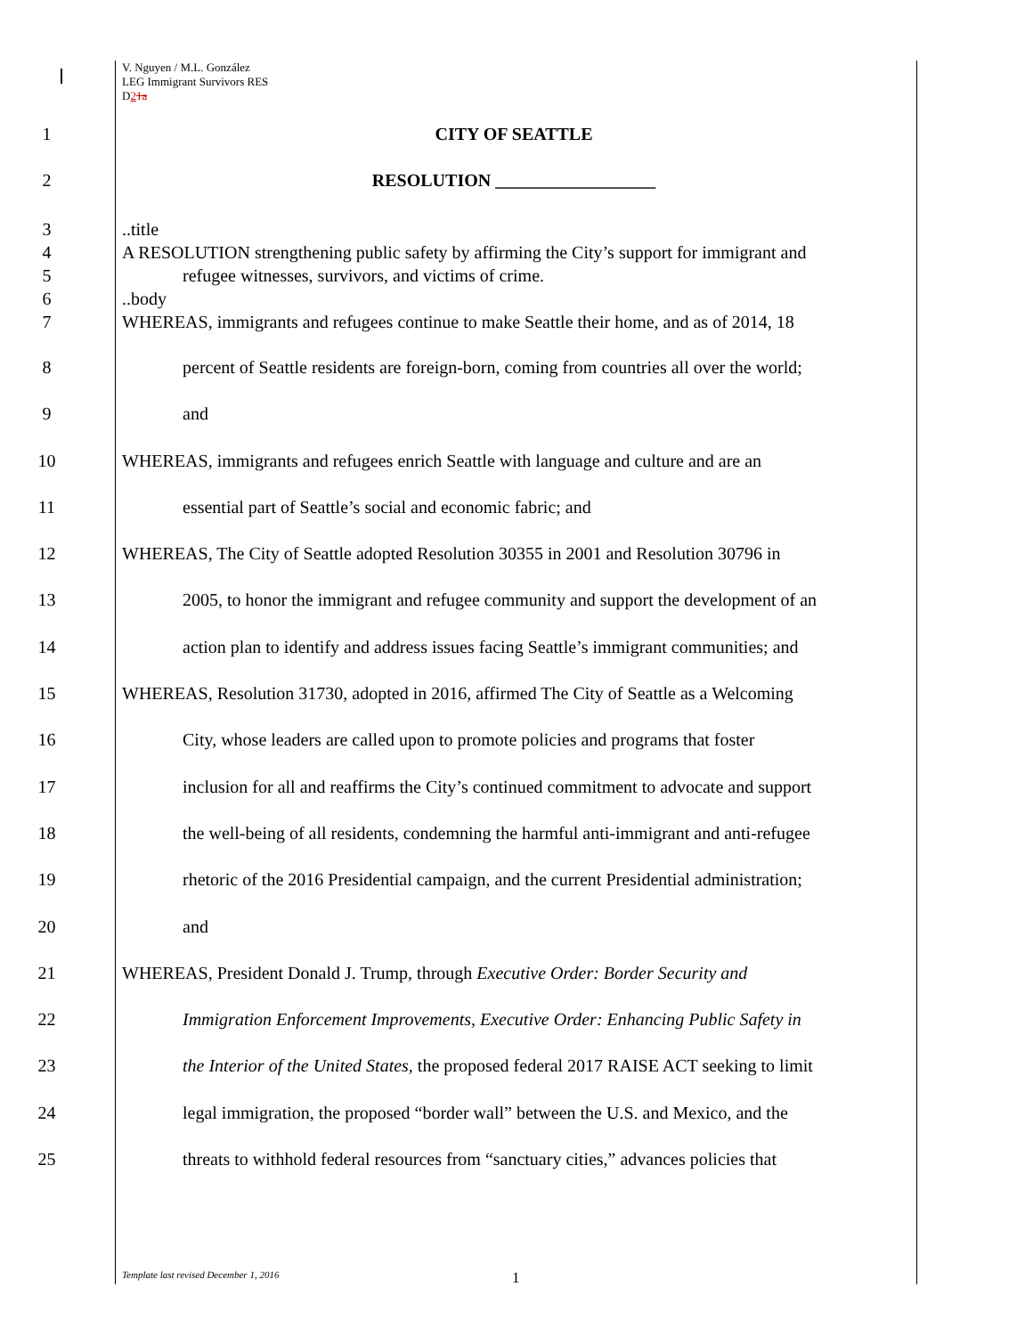V. Nguyen / M.L. González
LEG Immigrant Survivors RES
D21a
1 CITY OF SEATTLE
2 RESOLUTION __________________
3
4
5
6
7
..title
A RESOLUTION strengthening public safety by affirming the City’s support for immigrant and
refugee witnesses, survivors, and victims of crime.
..body
WHEREAS, immigrants and refugees continue to make Seattle their home, and as of 2014, 18
8 percent of Seattle residents are foreign-born, coming from countries all over the world;
9 and
10 WHEREAS, immigrants and refugees enrich Seattle with language and culture and are an
11 essential part of Seattle’s social and economic fabric; and
12 WHEREAS, The City of Seattle adopted Resolution 30355 in 2001 and Resolution 30796 in
13 2005, to honor the immigrant and refugee community and support the development of an
14 action plan to identify and address issues facing Seattle’s immigrant communities; and
15 WHEREAS, Resolution 31730, adopted in 2016, affirmed The City of Seattle as a Welcoming
16 City, whose leaders are called upon to promote policies and programs that foster
17 inclusion for all and reaffirms the City’s continued commitment to advocate and support
18 the well-being of all residents, condemning the harmful anti-immigrant and anti-refugee
19 rhetoric of the 2016 Presidential campaign, and the current Presidential administration;
20 and
21 WHEREAS, President Donald J. Trump, through Executive Order: Border Security and
22 Immigration Enforcement Improvements, Executive Order: Enhancing Public Safety in
23 the Interior of the United States, the proposed federal 2017 RAISE ACT seeking to limit
24 legal immigration, the proposed “border wall” between the U.S. and Mexico, and the
25 threats to withhold federal resources from “sanctuary cities,” advances policies that
Template last revised December 1, 2016 1